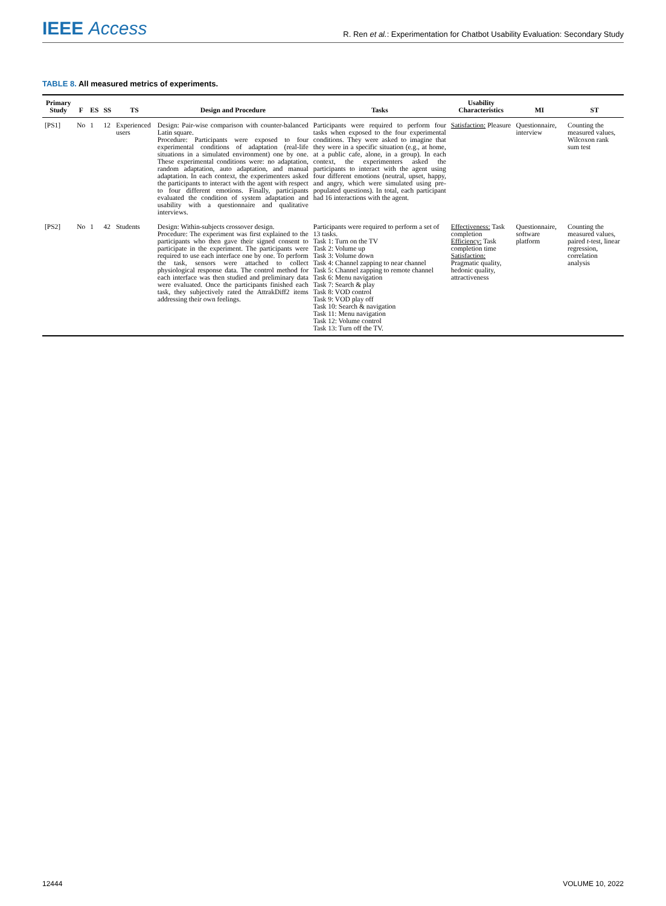IEEE Access
R. Ren et al.: Experimentation for Chatbot Usability Evaluation: Secondary Study
TABLE 8. All measured metrics of experiments.
| Primary Study | F | ES | SS | TS | Design and Procedure | Tasks | Usability Characteristics | MI | ST |
| --- | --- | --- | --- | --- | --- | --- | --- | --- | --- |
| [PS1] | No | 1 | 12 | Experienced users | Design: Pair-wise comparison with counter-balanced Latin square. Procedure: Participants were exposed to four experimental conditions of adaptation (real-life situations in a simulated environment) one by one. These experimental conditions were: no adaptation, random adaptation, auto adaptation, and manual adaptation. In each context, the experimenters asked the participants to interact with the agent with respect to four different emotions. Finally, participants evaluated the condition of system adaptation and usability with a questionnaire and qualitative interviews. | Participants were required to perform four tasks when exposed to the four experimental conditions. They were asked to imagine that they were in a specific situation (e.g., at home, at a public cafe, alone, in a group). In each context, the experimenters asked the participants to interact with the agent using four different emotions (neutral, upset, happy, and angry, which were simulated using pre-populated questions). In total, each participant had 16 interactions with the agent. | Satisfaction: Pleasure | Questionnaire, interview | Counting the measured values, Wilcoxon rank sum test |
| [PS2] | No | 1 | 42 | Students | Design: Within-subjects crossover design. Procedure: The experiment was first explained to the participants who then gave their signed consent to participate in the experiment. The participants were required to use each interface one by one. To perform the task, sensors were attached to collect physiological response data. The control method for each interface was then studied and preliminary data were evaluated. Once the participants finished each task, they subjectively rated the AttrakDiff2 items addressing their own feelings. | Participants were required to perform a set of 13 tasks. Task 1: Turn on the TV Task 2: Volume up Task 3: Volume down Task 4: Channel zapping to near channel Task 5: Channel zapping to remote channel Task 6: Menu navigation Task 7: Search & play Task 8: VOD control Task 9: VOD play off Task 10: Search & navigation Task 11: Menu navigation Task 12: Volume control Task 13: Turn off the TV. | Effectiveness: Task completion Efficiency: Task completion time Satisfaction: Pragmatic quality, hedonic quality, attractiveness | Questionnaire, software platform | Counting the measured values, paired t -test, linear regression, correlation analysis |
12444 VOLUME 10, 2022